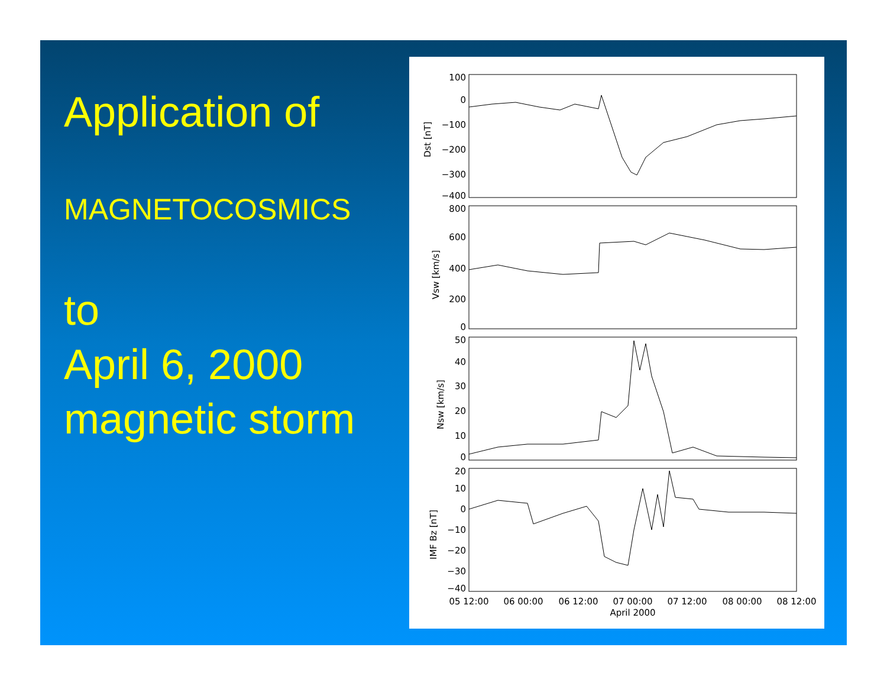Application of
MAGNETOCOSMICS
to
April 6, 2000
magnetic storm
100
0
−100
−200
−300
−400
800
600
400
200
0
50
40
30
20
10
0
20
10
0
−10
−20
−30
−40
Dst [nT]
Vsw [km/s]
Nsw [km/s]
IMF Bz [nT]
05 12:00
06 00:00
06 12:00
07 00:00
07 12:00
08 00:00
08 12:00
April 2000